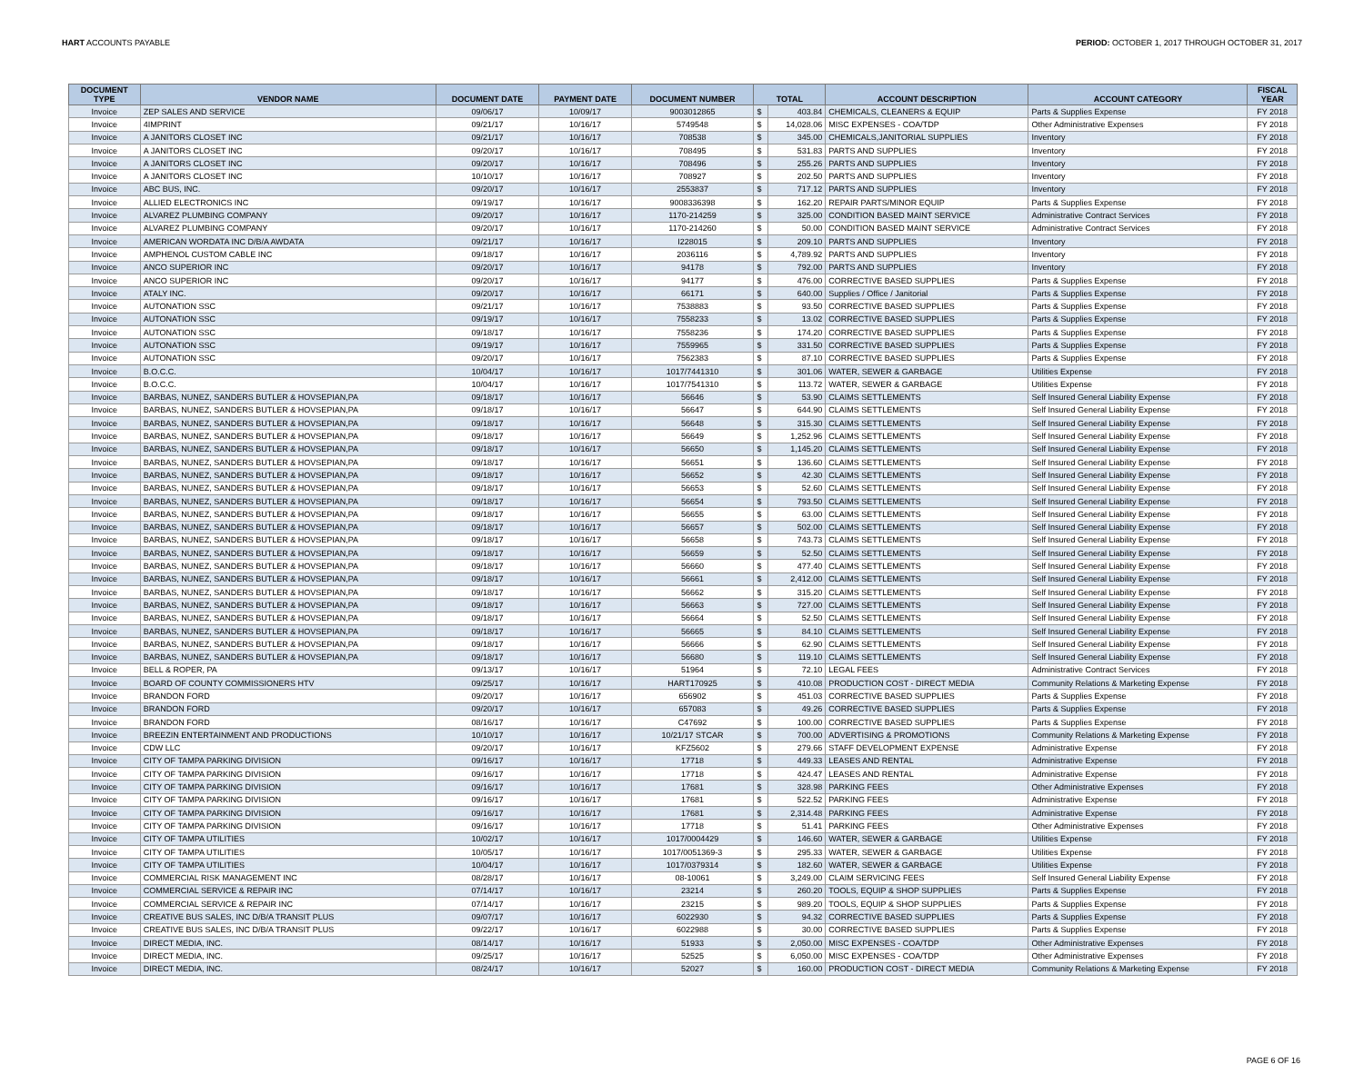HART ACCOUNTS PAYABLE PERIOD: OCTOBER 1, 2017 THROUGH OCTOBER 31, 2017
| DOCUMENT TYPE | VENDOR NAME | DOCUMENT DATE | PAYMENT DATE | DOCUMENT NUMBER | TOTAL | | ACCOUNT DESCRIPTION | ACCOUNT CATEGORY | FISCAL YEAR |
| --- | --- | --- | --- | --- | --- | --- | --- | --- | --- |
| Invoice | ZEP SALES AND SERVICE | 09/06/17 | 10/09/17 | 9003012865 | $ | 403.84 | CHEMICALS, CLEANERS & EQUIP | Parts & Supplies Expense | FY 2018 |
| Invoice | 4IMPRINT | 09/21/17 | 10/16/17 | 5749548 | $ | 14,028.06 | MISC EXPENSES - COA/TDP | Other Administrative Expenses | FY 2018 |
| Invoice | A JANITORS CLOSET INC | 09/21/17 | 10/16/17 | 708538 | $ | 345.00 | CHEMICALS,JANITORIAL SUPPLIES | Inventory | FY 2018 |
| Invoice | A JANITORS CLOSET INC | 09/20/17 | 10/16/17 | 708495 | $ | 531.83 | PARTS AND SUPPLIES | Inventory | FY 2018 |
| Invoice | A JANITORS CLOSET INC | 09/20/17 | 10/16/17 | 708496 | $ | 255.26 | PARTS AND SUPPLIES | Inventory | FY 2018 |
| Invoice | A JANITORS CLOSET INC | 10/10/17 | 10/16/17 | 708927 | $ | 202.50 | PARTS AND SUPPLIES | Inventory | FY 2018 |
| Invoice | ABC BUS, INC. | 09/20/17 | 10/16/17 | 2553837 | $ | 717.12 | PARTS AND SUPPLIES | Inventory | FY 2018 |
| Invoice | ALLIED ELECTRONICS INC | 09/19/17 | 10/16/17 | 9008336398 | $ | 162.20 | REPAIR PARTS/MINOR EQUIP | Parts & Supplies Expense | FY 2018 |
| Invoice | ALVAREZ PLUMBING COMPANY | 09/20/17 | 10/16/17 | 1170-214259 | $ | 325.00 | CONDITION BASED MAINT SERVICE | Administrative Contract Services | FY 2018 |
| Invoice | ALVAREZ PLUMBING COMPANY | 09/20/17 | 10/16/17 | 1170-214260 | $ | 50.00 | CONDITION BASED MAINT SERVICE | Administrative Contract Services | FY 2018 |
| Invoice | AMERICAN WORDATA INC D/B/A AWDATA | 09/21/17 | 10/16/17 | I228015 | $ | 209.10 | PARTS AND SUPPLIES | Inventory | FY 2018 |
| Invoice | AMPHENOL CUSTOM CABLE INC | 09/18/17 | 10/16/17 | 2036116 | $ | 4,789.92 | PARTS AND SUPPLIES | Inventory | FY 2018 |
| Invoice | ANCO SUPERIOR INC | 09/20/17 | 10/16/17 | 94178 | $ | 792.00 | PARTS AND SUPPLIES | Inventory | FY 2018 |
| Invoice | ANCO SUPERIOR INC | 09/20/17 | 10/16/17 | 94177 | $ | 476.00 | CORRECTIVE BASED SUPPLIES | Parts & Supplies Expense | FY 2018 |
| Invoice | ATALY INC. | 09/20/17 | 10/16/17 | 66171 | $ | 640.00 | Supplies / Office / Janitorial | Parts & Supplies Expense | FY 2018 |
| Invoice | AUTONATION SSC | 09/21/17 | 10/16/17 | 7538883 | $ | 93.50 | CORRECTIVE BASED SUPPLIES | Parts & Supplies Expense | FY 2018 |
| Invoice | AUTONATION SSC | 09/19/17 | 10/16/17 | 7558233 | $ | 13.02 | CORRECTIVE BASED SUPPLIES | Parts & Supplies Expense | FY 2018 |
| Invoice | AUTONATION SSC | 09/18/17 | 10/16/17 | 7558236 | $ | 174.20 | CORRECTIVE BASED SUPPLIES | Parts & Supplies Expense | FY 2018 |
| Invoice | AUTONATION SSC | 09/19/17 | 10/16/17 | 7559965 | $ | 331.50 | CORRECTIVE BASED SUPPLIES | Parts & Supplies Expense | FY 2018 |
| Invoice | AUTONATION SSC | 09/20/17 | 10/16/17 | 7562383 | $ | 87.10 | CORRECTIVE BASED SUPPLIES | Parts & Supplies Expense | FY 2018 |
| Invoice | B.O.C.C. | 10/04/17 | 10/16/17 | 1017/7441310 | $ | 301.06 | WATER, SEWER & GARBAGE | Utilities Expense | FY 2018 |
| Invoice | B.O.C.C. | 10/04/17 | 10/16/17 | 1017/7541310 | $ | 113.72 | WATER, SEWER & GARBAGE | Utilities Expense | FY 2018 |
| Invoice | BARBAS, NUNEZ, SANDERS BUTLER & HOVSEPIAN,PA | 09/18/17 | 10/16/17 | 56646 | $ | 53.90 | CLAIMS SETTLEMENTS | Self Insured General Liability Expense | FY 2018 |
| Invoice | BARBAS, NUNEZ, SANDERS BUTLER & HOVSEPIAN,PA | 09/18/17 | 10/16/17 | 56647 | $ | 644.90 | CLAIMS SETTLEMENTS | Self Insured General Liability Expense | FY 2018 |
| Invoice | BARBAS, NUNEZ, SANDERS BUTLER & HOVSEPIAN,PA | 09/18/17 | 10/16/17 | 56648 | $ | 315.30 | CLAIMS SETTLEMENTS | Self Insured General Liability Expense | FY 2018 |
| Invoice | BARBAS, NUNEZ, SANDERS BUTLER & HOVSEPIAN,PA | 09/18/17 | 10/16/17 | 56649 | $ | 1,252.96 | CLAIMS SETTLEMENTS | Self Insured General Liability Expense | FY 2018 |
| Invoice | BARBAS, NUNEZ, SANDERS BUTLER & HOVSEPIAN,PA | 09/18/17 | 10/16/17 | 56650 | $ | 1,145.20 | CLAIMS SETTLEMENTS | Self Insured General Liability Expense | FY 2018 |
| Invoice | BARBAS, NUNEZ, SANDERS BUTLER & HOVSEPIAN,PA | 09/18/17 | 10/16/17 | 56651 | $ | 136.60 | CLAIMS SETTLEMENTS | Self Insured General Liability Expense | FY 2018 |
| Invoice | BARBAS, NUNEZ, SANDERS BUTLER & HOVSEPIAN,PA | 09/18/17 | 10/16/17 | 56652 | $ | 42.30 | CLAIMS SETTLEMENTS | Self Insured General Liability Expense | FY 2018 |
| Invoice | BARBAS, NUNEZ, SANDERS BUTLER & HOVSEPIAN,PA | 09/18/17 | 10/16/17 | 56653 | $ | 52.60 | CLAIMS SETTLEMENTS | Self Insured General Liability Expense | FY 2018 |
| Invoice | BARBAS, NUNEZ, SANDERS BUTLER & HOVSEPIAN,PA | 09/18/17 | 10/16/17 | 56654 | $ | 793.50 | CLAIMS SETTLEMENTS | Self Insured General Liability Expense | FY 2018 |
| Invoice | BARBAS, NUNEZ, SANDERS BUTLER & HOVSEPIAN,PA | 09/18/17 | 10/16/17 | 56655 | $ | 63.00 | CLAIMS SETTLEMENTS | Self Insured General Liability Expense | FY 2018 |
| Invoice | BARBAS, NUNEZ, SANDERS BUTLER & HOVSEPIAN,PA | 09/18/17 | 10/16/17 | 56657 | $ | 502.00 | CLAIMS SETTLEMENTS | Self Insured General Liability Expense | FY 2018 |
| Invoice | BARBAS, NUNEZ, SANDERS BUTLER & HOVSEPIAN,PA | 09/18/17 | 10/16/17 | 56658 | $ | 743.73 | CLAIMS SETTLEMENTS | Self Insured General Liability Expense | FY 2018 |
| Invoice | BARBAS, NUNEZ, SANDERS BUTLER & HOVSEPIAN,PA | 09/18/17 | 10/16/17 | 56659 | $ | 52.50 | CLAIMS SETTLEMENTS | Self Insured General Liability Expense | FY 2018 |
| Invoice | BARBAS, NUNEZ, SANDERS BUTLER & HOVSEPIAN,PA | 09/18/17 | 10/16/17 | 56660 | $ | 477.40 | CLAIMS SETTLEMENTS | Self Insured General Liability Expense | FY 2018 |
| Invoice | BARBAS, NUNEZ, SANDERS BUTLER & HOVSEPIAN,PA | 09/18/17 | 10/16/17 | 56661 | $ | 2,412.00 | CLAIMS SETTLEMENTS | Self Insured General Liability Expense | FY 2018 |
| Invoice | BARBAS, NUNEZ, SANDERS BUTLER & HOVSEPIAN,PA | 09/18/17 | 10/16/17 | 56662 | $ | 315.20 | CLAIMS SETTLEMENTS | Self Insured General Liability Expense | FY 2018 |
| Invoice | BARBAS, NUNEZ, SANDERS BUTLER & HOVSEPIAN,PA | 09/18/17 | 10/16/17 | 56663 | $ | 727.00 | CLAIMS SETTLEMENTS | Self Insured General Liability Expense | FY 2018 |
| Invoice | BARBAS, NUNEZ, SANDERS BUTLER & HOVSEPIAN,PA | 09/18/17 | 10/16/17 | 56664 | $ | 52.50 | CLAIMS SETTLEMENTS | Self Insured General Liability Expense | FY 2018 |
| Invoice | BARBAS, NUNEZ, SANDERS BUTLER & HOVSEPIAN,PA | 09/18/17 | 10/16/17 | 56665 | $ | 84.10 | CLAIMS SETTLEMENTS | Self Insured General Liability Expense | FY 2018 |
| Invoice | BARBAS, NUNEZ, SANDERS BUTLER & HOVSEPIAN,PA | 09/18/17 | 10/16/17 | 56666 | $ | 62.90 | CLAIMS SETTLEMENTS | Self Insured General Liability Expense | FY 2018 |
| Invoice | BARBAS, NUNEZ, SANDERS BUTLER & HOVSEPIAN,PA | 09/18/17 | 10/16/17 | 56680 | $ | 119.10 | CLAIMS SETTLEMENTS | Self Insured General Liability Expense | FY 2018 |
| Invoice | BELL & ROPER, PA | 09/13/17 | 10/16/17 | 51964 | $ | 72.10 | LEGAL FEES | Administrative Contract Services | FY 2018 |
| Invoice | BOARD OF COUNTY COMMISSIONERS HTV | 09/25/17 | 10/16/17 | HART170925 | $ | 410.08 | PRODUCTION COST - DIRECT MEDIA | Community Relations & Marketing Expense | FY 2018 |
| Invoice | BRANDON FORD | 09/20/17 | 10/16/17 | 656902 | $ | 451.03 | CORRECTIVE BASED SUPPLIES | Parts & Supplies Expense | FY 2018 |
| Invoice | BRANDON FORD | 09/20/17 | 10/16/17 | 657083 | $ | 49.26 | CORRECTIVE BASED SUPPLIES | Parts & Supplies Expense | FY 2018 |
| Invoice | BRANDON FORD | 08/16/17 | 10/16/17 | C47692 | $ | 100.00 | CORRECTIVE BASED SUPPLIES | Parts & Supplies Expense | FY 2018 |
| Invoice | BREEZIN ENTERTAINMENT AND PRODUCTIONS | 10/10/17 | 10/16/17 | 10/21/17 STCAR | $ | 700.00 | ADVERTISING & PROMOTIONS | Community Relations & Marketing Expense | FY 2018 |
| Invoice | CDW LLC | 09/20/17 | 10/16/17 | KFZ5602 | $ | 279.66 | STAFF DEVELOPMENT EXPENSE | Administrative Expense | FY 2018 |
| Invoice | CITY OF TAMPA PARKING DIVISION | 09/16/17 | 10/16/17 | 17718 | $ | 449.33 | LEASES AND RENTAL | Administrative Expense | FY 2018 |
| Invoice | CITY OF TAMPA PARKING DIVISION | 09/16/17 | 10/16/17 | 17718 | $ | 424.47 | LEASES AND RENTAL | Administrative Expense | FY 2018 |
| Invoice | CITY OF TAMPA PARKING DIVISION | 09/16/17 | 10/16/17 | 17681 | $ | 328.98 | PARKING FEES | Other Administrative Expenses | FY 2018 |
| Invoice | CITY OF TAMPA PARKING DIVISION | 09/16/17 | 10/16/17 | 17681 | $ | 522.52 | PARKING FEES | Administrative Expense | FY 2018 |
| Invoice | CITY OF TAMPA PARKING DIVISION | 09/16/17 | 10/16/17 | 17681 | $ | 2,314.48 | PARKING FEES | Administrative Expense | FY 2018 |
| Invoice | CITY OF TAMPA PARKING DIVISION | 09/16/17 | 10/16/17 | 17718 | $ | 51.41 | PARKING FEES | Other Administrative Expenses | FY 2018 |
| Invoice | CITY OF TAMPA UTILITIES | 10/02/17 | 10/16/17 | 1017/0004429 | $ | 146.60 | WATER, SEWER & GARBAGE | Utilities Expense | FY 2018 |
| Invoice | CITY OF TAMPA UTILITIES | 10/05/17 | 10/16/17 | 1017/0051369-3 | $ | 295.33 | WATER, SEWER & GARBAGE | Utilities Expense | FY 2018 |
| Invoice | CITY OF TAMPA UTILITIES | 10/04/17 | 10/16/17 | 1017/0379314 | $ | 182.60 | WATER, SEWER & GARBAGE | Utilities Expense | FY 2018 |
| Invoice | COMMERCIAL RISK MANAGEMENT INC | 08/28/17 | 10/16/17 | 08-10061 | $ | 3,249.00 | CLAIM SERVICING FEES | Self Insured General Liability Expense | FY 2018 |
| Invoice | COMMERCIAL SERVICE & REPAIR INC | 07/14/17 | 10/16/17 | 23214 | $ | 260.20 | TOOLS, EQUIP & SHOP SUPPLIES | Parts & Supplies Expense | FY 2018 |
| Invoice | COMMERCIAL SERVICE & REPAIR INC | 07/14/17 | 10/16/17 | 23215 | $ | 989.20 | TOOLS, EQUIP & SHOP SUPPLIES | Parts & Supplies Expense | FY 2018 |
| Invoice | CREATIVE BUS SALES, INC D/B/A TRANSIT PLUS | 09/07/17 | 10/16/17 | 6022930 | $ | 94.32 | CORRECTIVE BASED SUPPLIES | Parts & Supplies Expense | FY 2018 |
| Invoice | CREATIVE BUS SALES, INC D/B/A TRANSIT PLUS | 09/22/17 | 10/16/17 | 6022988 | $ | 30.00 | CORRECTIVE BASED SUPPLIES | Parts & Supplies Expense | FY 2018 |
| Invoice | DIRECT MEDIA, INC. | 08/14/17 | 10/16/17 | 51933 | $ | 2,050.00 | MISC EXPENSES - COA/TDP | Other Administrative Expenses | FY 2018 |
| Invoice | DIRECT MEDIA, INC. | 09/25/17 | 10/16/17 | 52525 | $ | 6,050.00 | MISC EXPENSES - COA/TDP | Other Administrative Expenses | FY 2018 |
| Invoice | DIRECT MEDIA, INC. | 08/24/17 | 10/16/17 | 52027 | $ | 160.00 | PRODUCTION COST - DIRECT MEDIA | Community Relations & Marketing Expense | FY 2018 |
PAGE 6 OF 16